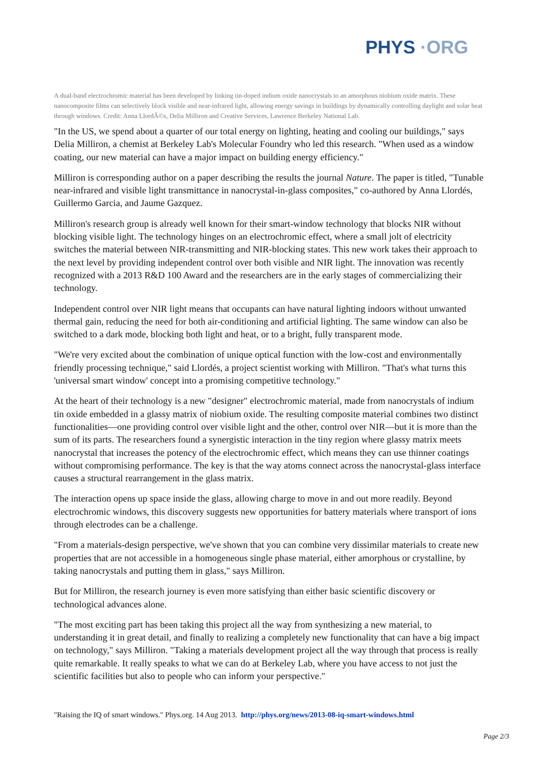PHYS ·ORG
A dual-band electrochromic material has been developed by linking tin-doped indium oxide nanocrystals to an amorphous niobium oxide matrix. These nanocomposite films can selectively block visible and near-infrared light, allowing energy savings in buildings by dynamically controlling daylight and solar heat through windows. Credit: Anna LlordÃ©s, Delia Milliron and Creative Services, Lawrence Berkeley National Lab.
"In the US, we spend about a quarter of our total energy on lighting, heating and cooling our buildings," says Delia Milliron, a chemist at Berkeley Lab's Molecular Foundry who led this research. "When used as a window coating, our new material can have a major impact on building energy efficiency."
Milliron is corresponding author on a paper describing the results the journal Nature. The paper is titled, "Tunable near-infrared and visible light transmittance in nanocrystal-in-glass composites," co-authored by Anna Llordés, Guillermo Garcia, and Jaume Gazquez.
Milliron's research group is already well known for their smart-window technology that blocks NIR without blocking visible light. The technology hinges on an electrochromic effect, where a small jolt of electricity switches the material between NIR-transmitting and NIR-blocking states. This new work takes their approach to the next level by providing independent control over both visible and NIR light. The innovation was recently recognized with a 2013 R&D 100 Award and the researchers are in the early stages of commercializing their technology.
Independent control over NIR light means that occupants can have natural lighting indoors without unwanted thermal gain, reducing the need for both air-conditioning and artificial lighting. The same window can also be switched to a dark mode, blocking both light and heat, or to a bright, fully transparent mode.
"We're very excited about the combination of unique optical function with the low-cost and environmentally friendly processing technique," said Llordés, a project scientist working with Milliron. "That's what turns this 'universal smart window' concept into a promising competitive technology."
At the heart of their technology is a new "designer" electrochromic material, made from nanocrystals of indium tin oxide embedded in a glassy matrix of niobium oxide. The resulting composite material combines two distinct functionalities—one providing control over visible light and the other, control over NIR—but it is more than the sum of its parts. The researchers found a synergistic interaction in the tiny region where glassy matrix meets nanocrystal that increases the potency of the electrochromic effect, which means they can use thinner coatings without compromising performance. The key is that the way atoms connect across the nanocrystal-glass interface causes a structural rearrangement in the glass matrix.
The interaction opens up space inside the glass, allowing charge to move in and out more readily. Beyond electrochromic windows, this discovery suggests new opportunities for battery materials where transport of ions through electrodes can be a challenge.
"From a materials-design perspective, we've shown that you can combine very dissimilar materials to create new properties that are not accessible in a homogeneous single phase material, either amorphous or crystalline, by taking nanocrystals and putting them in glass," says Milliron.
But for Milliron, the research journey is even more satisfying than either basic scientific discovery or technological advances alone.
"The most exciting part has been taking this project all the way from synthesizing a new material, to understanding it in great detail, and finally to realizing a completely new functionality that can have a big impact on technology," says Milliron. "Taking a materials development project all the way through that process is really quite remarkable. It really speaks to what we can do at Berkeley Lab, where you have access to not just the scientific facilities but also to people who can inform your perspective."
"Raising the IQ of smart windows." Phys.org. 14 Aug 2013. http://phys.org/news/2013-08-iq-smart-windows.html
Page 2/3